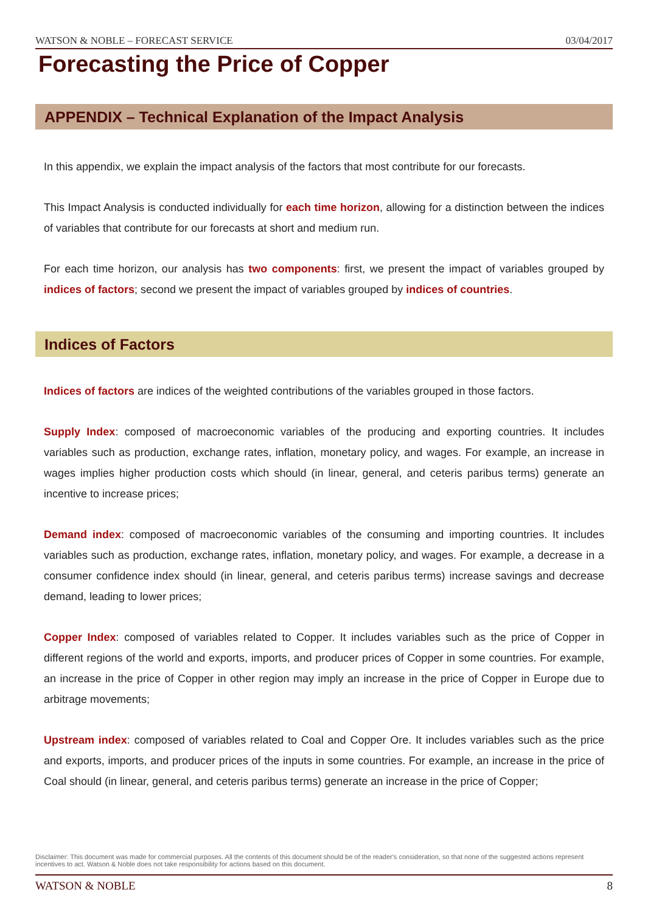WATSON & NOBLE – FORECAST SERVICE 03/04/2017
Forecasting the Price of Copper
APPENDIX – Technical Explanation of the Impact Analysis
In this appendix, we explain the impact analysis of the factors that most contribute for our forecasts.
This Impact Analysis is conducted individually for each time horizon, allowing for a distinction between the indices of variables that contribute for our forecasts at short and medium run.
For each time horizon, our analysis has two components: first, we present the impact of variables grouped by indices of factors; second we present the impact of variables grouped by indices of countries.
Indices of Factors
Indices of factors are indices of the weighted contributions of the variables grouped in those factors.
Supply Index: composed of macroeconomic variables of the producing and exporting countries. It includes variables such as production, exchange rates, inflation, monetary policy, and wages. For example, an increase in wages implies higher production costs which should (in linear, general, and ceteris paribus terms) generate an incentive to increase prices;
Demand index: composed of macroeconomic variables of the consuming and importing countries. It includes variables such as production, exchange rates, inflation, monetary policy, and wages. For example, a decrease in a consumer confidence index should (in linear, general, and ceteris paribus terms) increase savings and decrease demand, leading to lower prices;
Copper Index: composed of variables related to Copper. It includes variables such as the price of Copper in different regions of the world and exports, imports, and producer prices of Copper in some countries. For example, an increase in the price of Copper in other region may imply an increase in the price of Copper in Europe due to arbitrage movements;
Upstream index: composed of variables related to Coal and Copper Ore. It includes variables such as the price and exports, imports, and producer prices of the inputs in some countries. For example, an increase in the price of Coal should (in linear, general, and ceteris paribus terms) generate an increase in the price of Copper;
Disclaimer: This document was made for commercial purposes. All the contents of this document should be of the reader's consideration, so that none of the suggested actions represent incentives to act. Watson & Noble does not take responsibility for actions based on this document.
WATSON & NOBLE 8